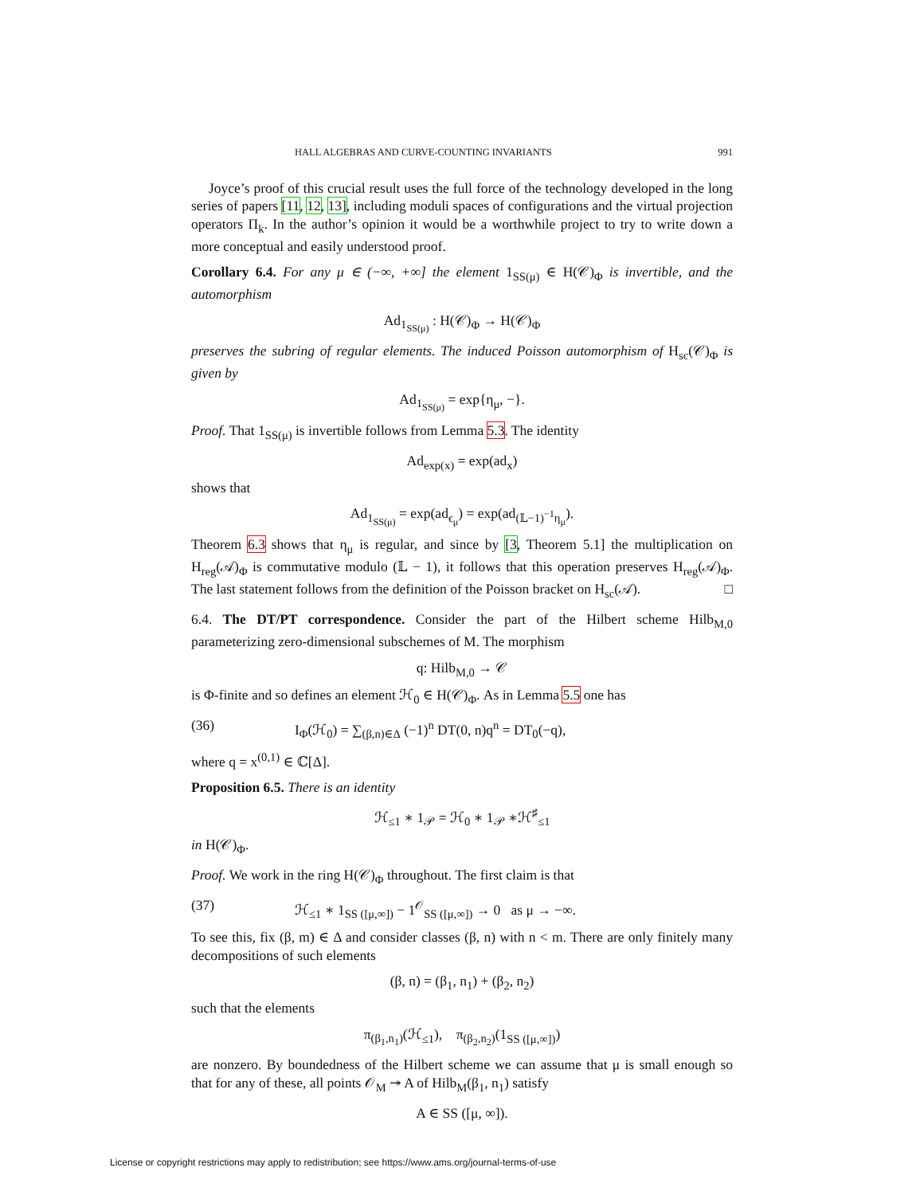HALL ALGEBRAS AND CURVE-COUNTING INVARIANTS 991
Joyce’s proof of this crucial result uses the full force of the technology developed in the long series of papers [11, 12, 13], including moduli spaces of configurations and the virtual projection operators Π<sub>k</sub>. In the author’s opinion it would be a worthwhile project to try to write down a more conceptual and easily understood proof.
Corollary 6.4. For any μ ∈ (−∞, +∞] the element 1<sub>SS(μ)</sub> ∈ H(𝒞)<sub>Φ</sub> is invertible, and the automorphism
Ad<sub>1<sub>SS(μ)</sub></sub> : H(𝒞)<sub>Φ</sub> → H(𝒞)<sub>Φ</sub>
preserves the subring of regular elements. The induced Poisson automorphism of H<sub>sc</sub>(𝒞)<sub>Φ</sub> is given by
Ad<sub>1<sub>SS(μ)</sub></sub> = exp{η<sub>μ</sub>, −}.
Proof. That 1<sub>SS(μ)</sub> is invertible follows from Lemma 5.3. The identity
Ad<sub>exp(x)</sub> = exp(ad<sub>x</sub>)
shows that
Ad<sub>1<sub>SS(μ)</sub></sub> = exp(ad<sub>ϵ<sub>μ</sub></sub>) = exp(ad<sub>(𝕃−1)<sup>−1</sup>η<sub>μ</sub></sub>).
Theorem 6.3 shows that η<sub>μ</sub> is regular, and since by [3, Theorem 5.1] the multiplication on H<sub>reg</sub>(𝒜)<sub>Φ</sub> is commutative modulo (𝕃 − 1), it follows that this operation preserves H<sub>reg</sub>(𝒜)<sub>Φ</sub>. The last statement follows from the definition of the Poisson bracket on H<sub>sc</sub>(𝒜). □
6.4. The DT/PT correspondence. Consider the part of the Hilbert scheme Hilb<sub>M,0</sub> parameterizing zero-dimensional subschemes of M. The morphism
q: Hilb<sub>M,0</sub> → 𝒞
is Φ-finite and so defines an element ℋ<sub>0</sub> ∈ H(𝒞)<sub>Φ</sub>. As in Lemma 5.5 one has
(36) I<sub>Φ</sub>(ℋ<sub>0</sub>) = ∑<sub>(β,n)∈Δ</sub> (−1)<sup>n</sup> DT(0, n)q<sup>n</sup> = DT<sub>0</sub>(−q),
where q = x<sup>(0,1)</sup> ∈ ℂ[Δ].
Proposition 6.5. There is an identity
ℋ<sub>≤1</sub> ∗ 1<sub>𝒫</sub> = ℋ<sub>0</sub> ∗ 1<sub>𝒫</sub> ∗ℋ<sup>♯</sup><sub>≤1</sub>
in H(𝒞)<sub>Φ</sub>.
Proof. We work in the ring H(𝒞)<sub>Φ</sub> throughout. The first claim is that
(37) ℋ<sub>≤1</sub> ∗ 1<sub>SS ([μ,∞])</sub> − 1<sup>𝒪</sup><sub>SS ([μ,∞])</sub> → 0 as μ → −∞.
To see this, fix (β, m) ∈ Δ and consider classes (β, n) with n < m. There are only finitely many decompositions of such elements
(β, n) = (β<sub>1</sub>, n<sub>1</sub>) + (β<sub>2</sub>, n<sub>2</sub>)
such that the elements
π<sub>(β<sub>1</sub>,n<sub>1</sub>)</sub>(ℋ<sub>≤1</sub>), π<sub>(β<sub>2</sub>,n<sub>2</sub>)</sub>(1<sub>SS ([μ,∞])</sub>)
are nonzero. By boundedness of the Hilbert scheme we can assume that μ is small enough so that for any of these, all points 𝒪<sub>M</sub> ↠ A of Hilb<sub>M</sub>(β<sub>1</sub>, n<sub>1</sub>) satisfy
A ∈ SS ([μ, ∞]).
License or copyright restrictions may apply to redistribution; see https://www.ams.org/journal-terms-of-use